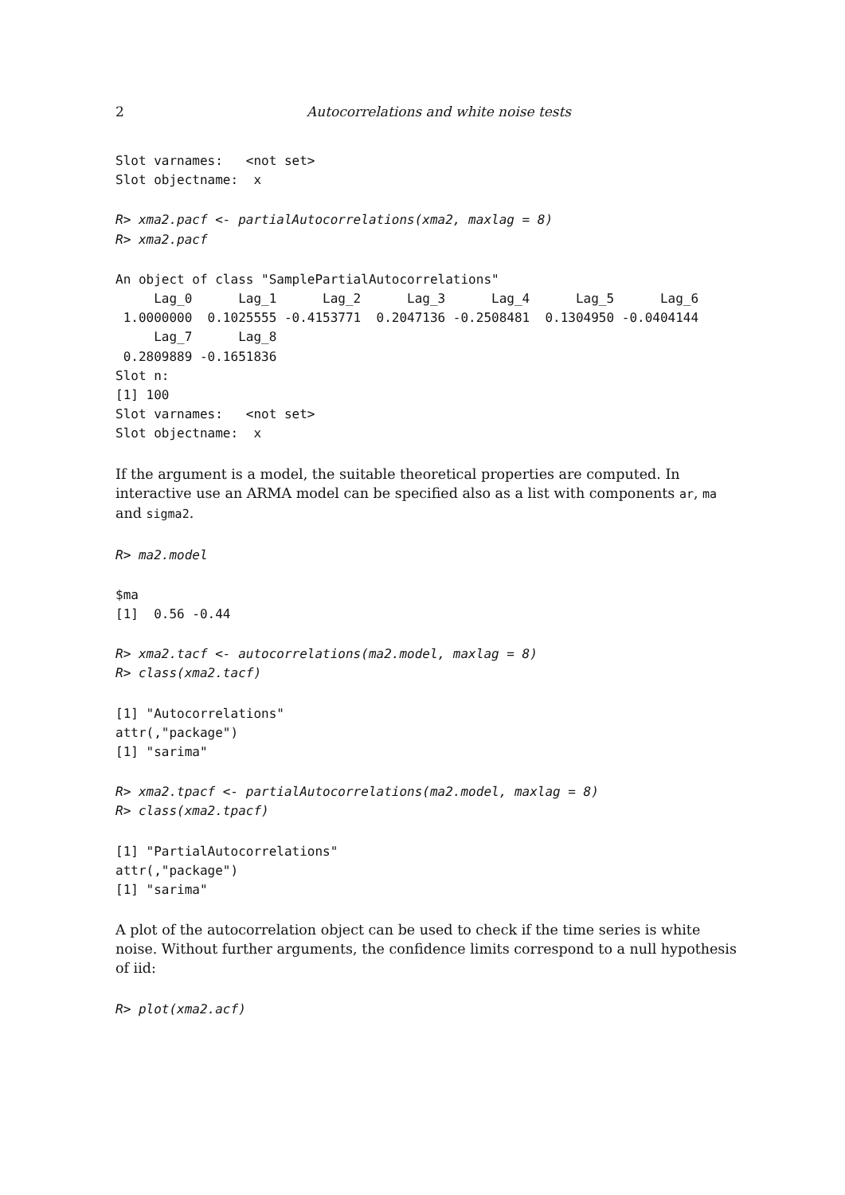2 Autocorrelations and white noise tests
Slot varnames:   <not set>
Slot objectname:  x
R> xma2.pacf <- partialAutocorrelations(xma2, maxlag = 8)
R> xma2.pacf
An object of class "SamplePartialAutocorrelations"
     Lag_0      Lag_1      Lag_2      Lag_3      Lag_4      Lag_5      Lag_6
 1.0000000  0.1025555 -0.4153771  0.2047136 -0.2508481  0.1304950 -0.0404144
     Lag_7      Lag_8
 0.2809889 -0.1651836
Slot n:
[1] 100
Slot varnames:   <not set>
Slot objectname:  x
If the argument is a model, the suitable theoretical properties are computed. In interactive use an ARMA model can be specified also as a list with components ar, ma and sigma2.
R> ma2.model
$ma
[1]  0.56 -0.44
R> xma2.tacf <- autocorrelations(ma2.model, maxlag = 8)
R> class(xma2.tacf)
[1] "Autocorrelations"
attr(,"package")
[1] "sarima"
R> xma2.tpacf <- partialAutocorrelations(ma2.model, maxlag = 8)
R> class(xma2.tpacf)
[1] "PartialAutocorrelations"
attr(,"package")
[1] "sarima"
A plot of the autocorrelation object can be used to check if the time series is white noise. Without further arguments, the confidence limits correspond to a null hypothesis of iid:
R> plot(xma2.acf)